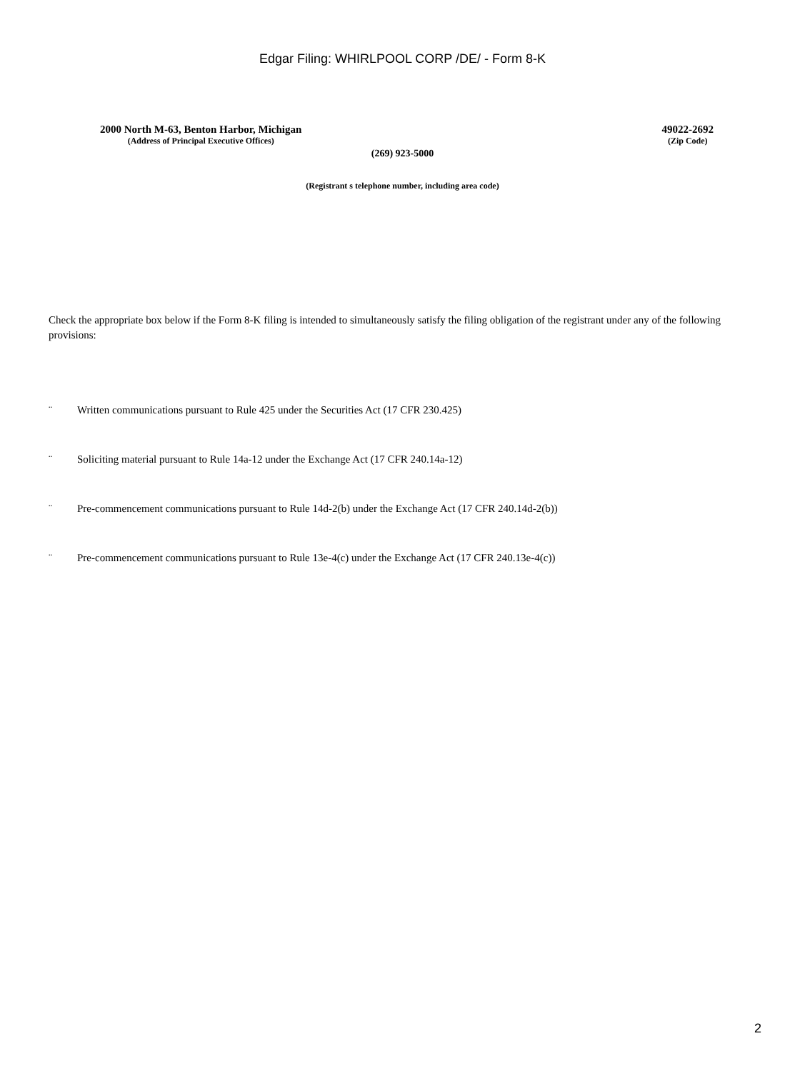Edgar Filing: WHIRLPOOL CORP /DE/ - Form 8-K
2000 North M-63, Benton Harbor, Michigan
(Address of Principal Executive Offices)
49022-2692
(Zip Code)
(269) 923-5000
(Registrant s telephone number, including area code)
Check the appropriate box below if the Form 8-K filing is intended to simultaneously satisfy the filing obligation of the registrant under any of the following provisions:
¨ Written communications pursuant to Rule 425 under the Securities Act (17 CFR 230.425)
¨ Soliciting material pursuant to Rule 14a-12 under the Exchange Act (17 CFR 240.14a-12)
¨ Pre-commencement communications pursuant to Rule 14d-2(b) under the Exchange Act (17 CFR 240.14d-2(b))
¨ Pre-commencement communications pursuant to Rule 13e-4(c) under the Exchange Act (17 CFR 240.13e-4(c))
2